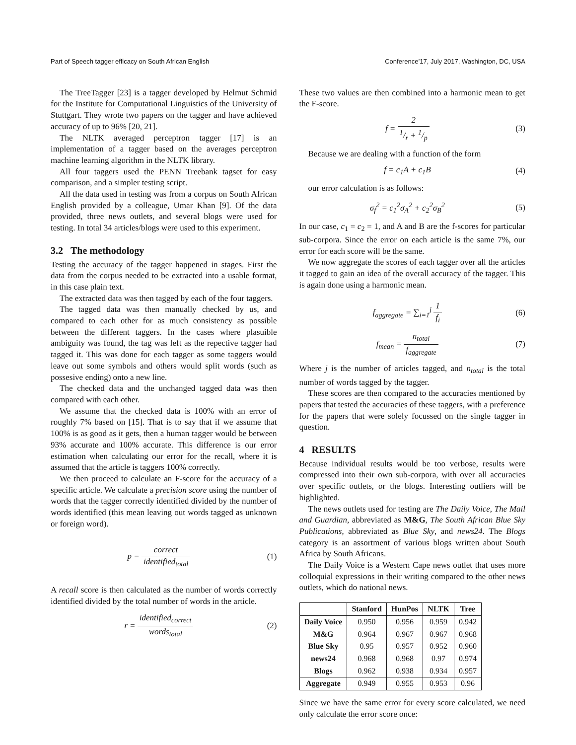Part of Speech tagger efficacy on South African English Conference’17, July 2017, Washington, DC, USA
The TreeTagger [23] is a tagger developed by Helmut Schmid for the Institute for Computational Linguistics of the University of Stuttgart. They wrote two papers on the tagger and have achieved accuracy of up to 96% [20, 21].
The NLTK averaged perceptron tagger [17] is an implementation of a tagger based on the averages perceptron machine learning algorithm in the NLTK library.
All four taggers used the PENN Treebank tagset for easy comparison, and a simpler testing script.
All the data used in testing was from a corpus on South African English provided by a colleague, Umar Khan [9]. Of the data provided, three news outlets, and several blogs were used for testing. In total 34 articles/blogs were used to this experiment.
3.2 The methodology
Testing the accuracy of the tagger happened in stages. First the data from the corpus needed to be extracted into a usable format, in this case plain text.
The extracted data was then tagged by each of the four taggers.
The tagged data was then manually checked by us, and compared to each other for as much consistency as possible between the different taggers. In the cases where plasuible ambiguity was found, the tag was left as the repective tagger had tagged it. This was done for each tagger as some taggers would leave out some symbols and others would split words (such as possesive ending) onto a new line.
The checked data and the unchanged tagged data was then compared with each other.
We assume that the checked data is 100% with an error of roughly 7% based on [15]. That is to say that if we assume that 100% is as good as it gets, then a human tagger would be between 93% accurate and 100% accurate. This difference is our error estimation when calculating our error for the recall, where it is assumed that the article is taggers 100% correctly.
We then proceed to calculate an F-score for the accuracy of a specific article. We calculate a precision score using the number of words that the tagger correctly identified divided by the number of words identified (this mean leaving out words tagged as unknown or foreign word).
p = correct identified<sub>total</sub> (1)
A recall score is then calculated as the number of words correctly identified divided by the total number of words in the article.
r = identified<sub>correct</sub> words<sub>total</sub> (2)
These two values are then combined into a harmonic mean to get the F-score.
f = 21/r + 1/p (3)
Because we are dealing with a function of the form
f = c<sub>1</sub>A + c<sub>1</sub>B (4)
our error calculation is as follows:
σ<sub>f</sub><sup>2</sup> = c<sub>1</sub><sup>2</sup>σ<sub>A</sub><sup>2</sup> + c<sub>2</sub><sup>2</sup>σ<sub>B</sub><sup>2</sup> (5)
In our case, c<sub>1</sub> = c<sub>2</sub> = 1, and A and B are the f-scores for particular sub-corpora. Since the error on each article is the same 7%, our error for each score will be the same.
We now aggregate the scores of each tagger over all the articles it tagged to gain an idea of the overall accuracy of the tagger. This is again done using a harmonic mean.
f<sub>aggregate</sub> = ∑<sub>i=1</sub><sup>j</sup> 1 f<sub>i</sub> (6)
f<sub>mean</sub> = n<sub>total</sub> f<sub>aggregate</sub> (7)
Where j is the number of articles tagged, and n<sub>total</sub> is the total number of words tagged by the tagger.
These scores are then compared to the accuracies mentioned by papers that tested the accuracies of these taggers, with a preference for the papers that were solely focussed on the single tagger in question.
4 RESULTS
Because individual results would be too verbose, results were compressed into their own sub-corpora, with over all accuracies over specific outlets, or the blogs. Interesting outliers will be highlighted.
The news outlets used for testing are The Daily Voice, The Mail and Guardian, abbreviated as M&G, The South African Blue Sky Publications, abbreviated as Blue Sky, and news24. The Blogs category is an assortment of various blogs written about South Africa by South Africans.
The Daily Voice is a Western Cape news outlet that uses more colloquial expressions in their writing compared to the other news outlets, which do national news.
| | Stanford | HunPos | NLTK | Tree |
| --- | --- | --- | --- | --- |
| Daily Voice | 0.950 | 0.956 | 0.959 | 0.942 |
| M&G | 0.964 | 0.967 | 0.967 | 0.968 |
| Blue Sky | 0.95 | 0.957 | 0.952 | 0.960 |
| news24 | 0.968 | 0.968 | 0.97 | 0.974 |
| Blogs | 0.962 | 0.938 | 0.934 | 0.957 |
| Aggregate | 0.949 | 0.955 | 0.953 | 0.96 |
Since we have the same error for every score calculated, we need only calculate the error score once: